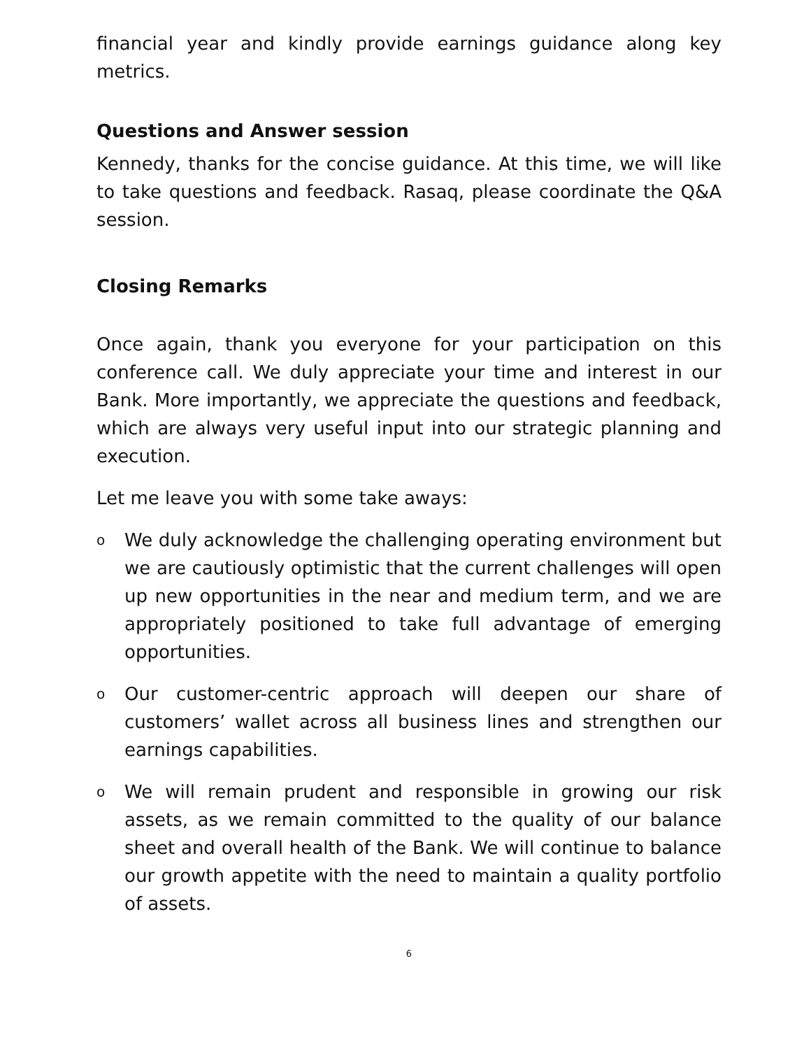financial year and kindly provide earnings guidance along key metrics.
Questions and Answer session
Kennedy, thanks for the concise guidance. At this time, we will like to take questions and feedback. Rasaq, please coordinate the Q&A session.
Closing Remarks
Once again, thank you everyone for your participation on this conference call. We duly appreciate your time and interest in our Bank. More importantly, we appreciate the questions and feedback, which are always very useful input into our strategic planning and execution.
Let me leave you with some take aways:
o We duly acknowledge the challenging operating environment but we are cautiously optimistic that the current challenges will open up new opportunities in the near and medium term, and we are appropriately positioned to take full advantage of emerging opportunities.
o Our customer-centric approach will deepen our share of customers’ wallet across all business lines and strengthen our earnings capabilities.
o We will remain prudent and responsible in growing our risk assets, as we remain committed to the quality of our balance sheet and overall health of the Bank. We will continue to balance our growth appetite with the need to maintain a quality portfolio of assets.
6